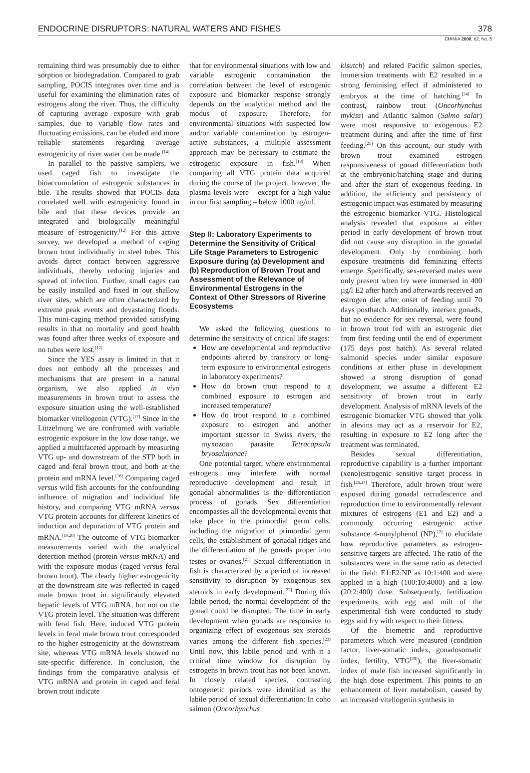ENDOCRINE DISRUPTORS: NATURAL WATERS AND FISHES 378
CHIMIA 2008, 62, No. 5
remaining third was presumably due to either sorption or biodegradation. Compared to grab sampling, POCIS integrates over time and is useful for examining the elimination rates of estrogens along the river. Thus, the difficulty of capturing average exposure with grab samples, due to variable flow rates and fluctuating emissions, can be eluded and more reliable statements regarding average estrogenicity of river water can be made.<sup>[14]</sup>
In parallel to the passive samplers, we used caged fish to investigate the bioaccumulation of estrogenic substances in bile. The results showed that POCIS data correlated well with estrogenicity found in bile and that these devices provide an integrated and biologically meaningful measure of estrogenicity.<sup>[12]</sup> For this active survey, we developed a method of caging brown trout individually in steel tubes. This avoids direct contact between aggressive individuals, thereby reducing injuries and spread of infection. Further, small cages can be easily installed and fixed in our shallow river sites, which are often characterized by extreme peak events and devastating floods. This mini-caging method provided satisfying results in that no mortality and good health was found after three weeks of exposure and no tubes were lost.<sup>[12]</sup>
Since the YES assay is limited in that it does not embody all the processes and mechanisms that are present in a natural organism, we also applied in vivo measurements in brown trout to assess the exposure situation using the well-established biomarker vitellogenin (VTG).<sup>[17]</sup> Since in the Lützelmurg we are confronted with variable estrogenic exposure in the low dose range, we applied a multifaceted approach by measuring VTG up- and downstream of the STP both in caged and feral brown trout, and both at the protein and mRNA level.<sup>[18]</sup> Comparing caged versus wild fish accounts for the confounding influence of migration and individual life history, and comparing VTG mRNA versus VTG protein accounts for different kinetics of induction and depuration of VTG protein and mRNA.<sup>[19,20]</sup> The outcome of VTG biomarker measurements varied with the analytical detection method (protein versus mRNA) and with the exposure modus (caged versus feral brown trout). The clearly higher estrogenicity at the downstream site was reflected in caged male brown trout in significantly elevated hepatic levels of VTG mRNA, but not on the VTG protein level. The situation was different with feral fish. Here, induced VTG protein levels in feral male brown trout corresponded to the higher estrogenicity at the downstream site, whereas VTG mRNA levels showed no site-specific difference. In conclusion, the findings from the comparative analysis of VTG mRNA and protein in caged and feral brown trout indicate
that for environmental situations with low and variable estrogenic contamination the correlation between the level of estrogenic exposure and biomarker response strongly depends on the analytical method and the modus of exposure. Therefore, for environmental situations with suspected low and/or variable contamination by estrogen-active substances, a multiple assessment approach may be necessary to estimate the estrogenic exposure in fish.<sup>[18]</sup> When comparing all VTG protein data acquired during the course of the project, however, the plasma levels were – except for a high value in our first sampling – below 1000 ng/ml.
Step II: Laboratory Experiments to Determine the Sensitivity of Critical Life Stage Parameters to Estrogenic Exposure during (a) Development and (b) Reproduction of Brown Trout and Assessment of the Relevance of Environmental Estrogens in the Context of Other Stressors of Riverine Ecosystems
We asked the following questions to determine the sensitivity of critical life stages:
How are developmental and reproductive endpoints altered by transitory or long-term exposure to environmental estrogens in laboratory experiments?
How do brown trout respond to a combined exposure to estrogen and increased temperature?
How do trout respond to a combined exposure to estrogen and another important stressor in Swiss rivers, the myxozoan parasite Tetracapsula bryosalmonae?
One potential target, where environmental estrogens may interfere with normal reproductive development and result in gonadal abnormalities is the differentiation process of gonads. Sex differentiation encompasses all the developmental events that take place in the primordial germ cells, including the migration of primordial germ cells, the establishment of gonadal ridges and the differentiation of the gonads proper into testes or ovaries.<sup>[21]</sup> Sexual differentiation in fish is characterized by a period of increased sensitivity to disruption by exogenous sex steroids in early development.<sup>[22]</sup> During this labile period, the normal development of the gonad could be disrupted. The time in early development when gonads are responsive to organizing effect of exogenous sex steroids varies among the different fish species.<sup>[23]</sup> Until now, this labile period and with it a critical time window for disruption by estrogens in brown trout has not been known. In closely related species, contrasting ontogenetic periods were identified as the labile period of sexual differentiation: In coho salmon (Oncorhynchus
kisutch) and related Pacific salmon species, immersion treatments with E2 resulted in a strong feminising effect if administered to embryos at the time of hatching.<sup>[24]</sup> In contrast, rainbow trout (Oncorhynchus mykiss) and Atlantic salmon (Salmo salar) were most responsive to exogenous E2 treatment during and after the time of first feeding.<sup>[25]</sup> On this account, our study with brown trout examined estrogen responsiveness of gonad differentiation both at the embryonic/hatching stage and during and after the start of exogenous feeding. In addition, the efficiency and persistency of estrogenic impact was estimated by measuring the estrogenic biomarker VTG. Histological analysis revealed that exposure at either period in early development of brown trout did not cause any disruption in the gonadal development. Only by combining both exposure treatments did feminizing effects emerge. Specifically, sex-reversed males were only present when fry were immersed in 400 µg/l E2 after hatch and afterwards received an estrogen diet after onset of feeding until 70 days posthatch. Additionally, intersex gonads, but no evidence for sex reversal, were found in brown trout fed with an estrogenic diet from first feeding until the end of experiment (175 days post hatch). As several related salmonid species under similar exposure conditions at either phase in development showed a strong disruption of gonad development, we assume a different E2 sensitivity of brown trout in early development. Analysis of mRNA levels of the estrogenic biomarker VTG showed that yolk in alevins may act as a reservoir for E2, resulting in exposure to E2 long after the treatment was terminated.
Besides sexual differentiation, reproductive capability is a further important (xeno)estrogenic sensitive target process in fish.<sup>[26,27]</sup> Therefore, adult brown trout were exposed during gonadal recrudescence and reproduction time to environmentally relevant mixtures of estrogens (E1 and E2) and a commonly occurring estrogenic active substance 4-nonylphenol (NP),<sup>[2]</sup> to elucidate how reproductive parameters as estrogen-sensitive targets are affected. The ratio of the substances were in the same ratio as detected in the field: E1:E2:NP as 10:1:400 and were applied in a high (100:10:4000) and a low (20:2:400) dose. Subsequently, fertilization experiments with egg and milt of the experimental fish were conducted to study eggs and fry with respect to their fitness.
Of the biometric and reproductive parameters which were measured (condition factor, liver-somatic index, gonadosomatic index, fertility, VTG<sup>[28]</sup>), the liver-somatic index of male fish increased significantly in the high dose experiment. This points to an enhancement of liver metabolism, caused by an increased vitellogenin synthesis in